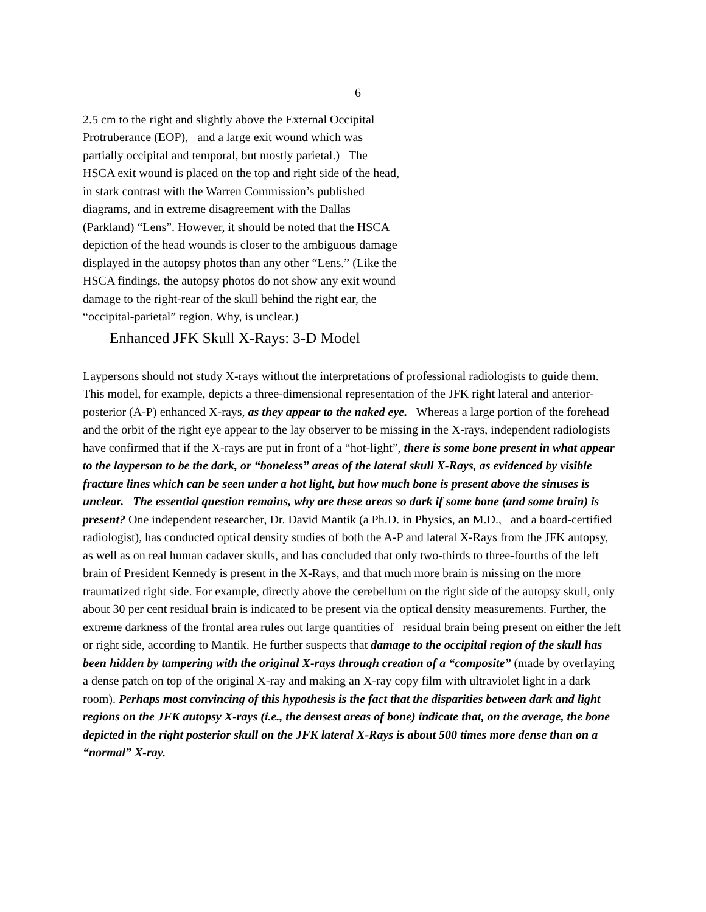6
2.5 cm to the right and slightly above the External Occipital Protruberance (EOP), and a large exit wound which was partially occipital and temporal, but mostly parietal.) The HSCA exit wound is placed on the top and right side of the head, in stark contrast with the Warren Commission’s published diagrams, and in extreme disagreement with the Dallas (Parkland) “Lens”. However, it should be noted that the HSCA depiction of the head wounds is closer to the ambiguous damage displayed in the autopsy photos than any other “Lens.” (Like the HSCA findings, the autopsy photos do not show any exit wound damage to the right-rear of the skull behind the right ear, the “occipital-parietal” region. Why, is unclear.)
Enhanced JFK Skull X-Rays: 3-D Model
Laypersons should not study X-rays without the interpretations of professional radiologists to guide them. This model, for example, depicts a three-dimensional representation of the JFK right lateral and anterior-posterior (A-P) enhanced X-rays, as they appear to the naked eye. Whereas a large portion of the forehead and the orbit of the right eye appear to the lay observer to be missing in the X-rays, independent radiologists have confirmed that if the X-rays are put in front of a “hot-light”, there is some bone present in what appear to the layperson to be the dark, or “boneless” areas of the lateral skull X-Rays, as evidenced by visible fracture lines which can be seen under a hot light, but how much bone is present above the sinuses is unclear. The essential question remains, why are these areas so dark if some bone (and some brain) is present? One independent researcher, Dr. David Mantik (a Ph.D. in Physics, an M.D., and a board-certified radiologist), has conducted optical density studies of both the A-P and lateral X-Rays from the JFK autopsy, as well as on real human cadaver skulls, and has concluded that only two-thirds to three-fourths of the left brain of President Kennedy is present in the X-Rays, and that much more brain is missing on the more traumatized right side. For example, directly above the cerebellum on the right side of the autopsy skull, only about 30 per cent residual brain is indicated to be present via the optical density measurements. Further, the extreme darkness of the frontal area rules out large quantities of residual brain being present on either the left or right side, according to Mantik. He further suspects that damage to the occipital region of the skull has been hidden by tampering with the original X-rays through creation of a “composite” (made by overlaying a dense patch on top of the original X-ray and making an X-ray copy film with ultraviolet light in a dark room). Perhaps most convincing of this hypothesis is the fact that the disparities between dark and light regions on the JFK autopsy X-rays (i.e., the densest areas of bone) indicate that, on the average, the bone depicted in the right posterior skull on the JFK lateral X-Rays is about 500 times more dense than on a “normal” X-ray.